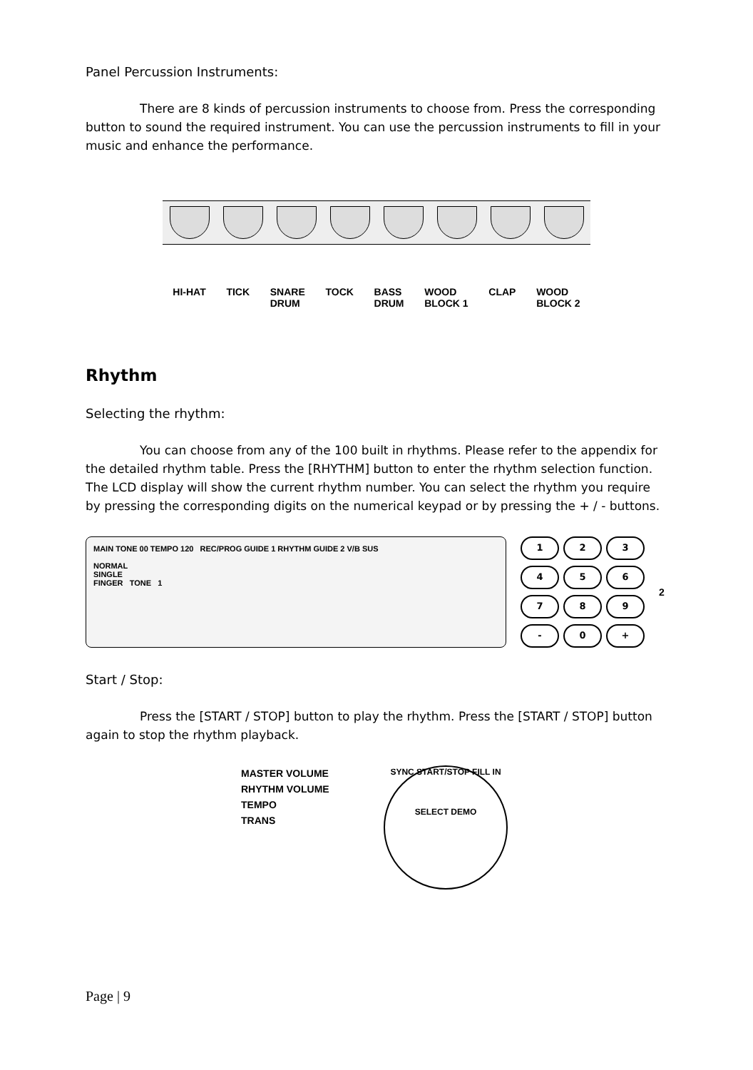Panel Percussion Instruments:
There are 8 kinds of percussion instruments to choose from. Press the corresponding button to sound the required instrument. You can use the percussion instruments to fill in your music and enhance the performance.
HI-HAT TICK SNARE
DRUM
TOCK BASS
DRUM
WOOD
BLOCK 1
CLAP WOOD
BLOCK 2
Rhythm
Selecting the rhythm:
You can choose from any of the 100 built in rhythms. Please refer to the appendix for the detailed rhythm table. Press the [RHYTHM] button to enter the rhythm selection function. The LCD display will show the current rhythm number. You can select the rhythm you require by pressing the corresponding digits on the numerical keypad or by pressing the + / - buttons.
MAIN TONE 00 TEMPO 120 REC/PROG GUIDE 1 RHYTHM GUIDE 2 V/B SUS
NORMAL
SINGLE
FINGER TONE 1
123456789 - 0 +
2
Start / Stop:
Press the [START / STOP] button to play the rhythm. Press the [START / STOP] button again to stop the rhythm playback.
MASTER VOLUME
RHYTHM VOLUME
TEMPO
TRANS
SYNC START/STOP FILL IN
SELECT DEMO
Page | 9